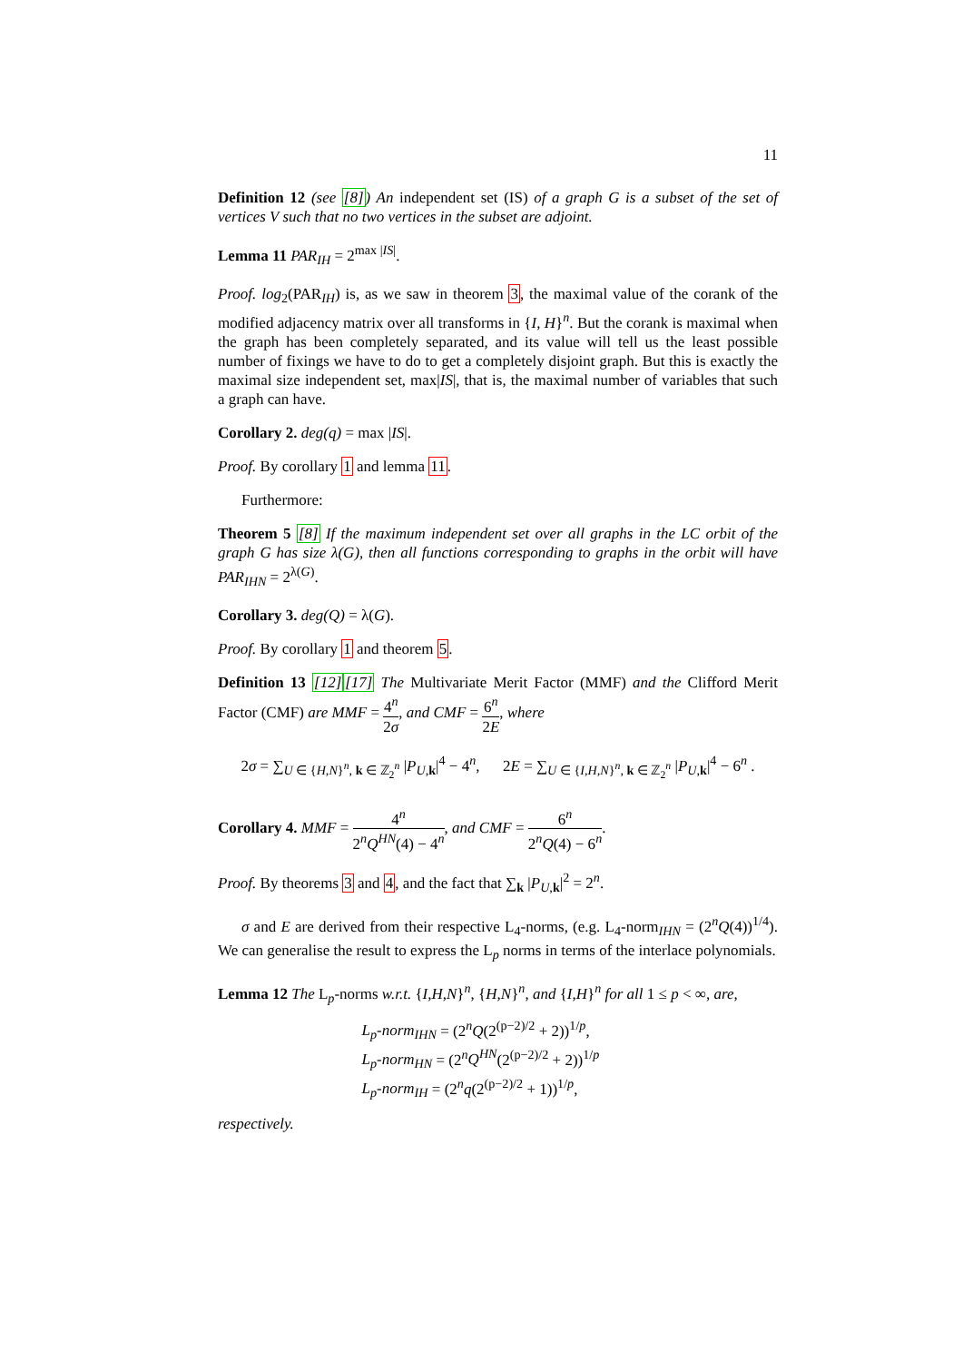11
Definition 12 (see [8]) An independent set (IS) of a graph G is a subset of the set of vertices V such that no two vertices in the subset are adjoint.
Lemma 11 PAR<sub>IH</sub> = 2<sup>max |IS|</sup>.
Proof. log<sub>2</sub>(PAR<sub>IH</sub>) is, as we saw in theorem 3, the maximal value of the corank of the modified adjacency matrix over all transforms in {I, H}<sup>n</sup>. But the corank is maximal when the graph has been completely separated, and its value will tell us the least possible number of fixings we have to do to get a completely disjoint graph. But this is exactly the maximal size independent set, max|IS|, that is, the maximal number of variables that such a graph can have.
Corollary 2. deg(q) = max |IS|.
Proof. By corollary 1 and lemma 11.
Furthermore:
Theorem 5 [8] If the maximum independent set over all graphs in the LC orbit of the graph G has size λ(G), then all functions corresponding to graphs in the orbit will have PAR<sub>IHN</sub> = 2<sup>λ(G)</sup>.
Corollary 3. deg(Q) = λ(G).
Proof. By corollary 1 and theorem 5.
Definition 13 [12][17] The Multivariate Merit Factor (MMF) and the Clifford Merit Factor (CMF) are MMF = 4<sup>n</sup> 2σ, and CMF = 6<sup>n</sup> 2E, where
2σ = ∑<sub>U ∈ {H,N}<sup>n</sup>, k ∈ ℤ<sub>2</sub><sup>n</sup></sub> |P<sub>U,k</sub>|<sup>4</sup> − 4<sup>n</sup>, 2E = ∑<sub>U ∈ {I,H,N}<sup>n</sup>, k ∈ ℤ<sub>2</sub><sup>n</sup></sub> |P<sub>U,k</sub>|<sup>4</sup> − 6<sup>n</sup> .
Corollary 4. MMF = 4<sup>n</sup> 2<sup>n</sup>Q<sup>HN</sup>(4) − 4<sup>n</sup>, and CMF = 6<sup>n</sup> 2<sup>n</sup>Q(4) − 6<sup>n</sup>.
Proof. By theorems 3 and 4, and the fact that ∑<sub>k</sub> |P<sub>U,k</sub>|<sup>2</sup> = 2<sup>n</sup>.
σ and E are derived from their respective L<sub>4</sub>-norms, (e.g. L<sub>4</sub>-norm<sub>IHN</sub> = (2<sup>n</sup>Q(4))<sup>1/4</sup>). We can generalise the result to express the L<sub>p</sub> norms in terms of the interlace polynomials.
Lemma 12 The L<sub>p</sub>-norms w.r.t. {I,H,N}<sup>n</sup>, {H,N}<sup>n</sup>, and {I,H}<sup>n</sup> for all 1 ≤ p < ∞, are,
L<sub>p</sub>-norm<sub>IHN</sub> = (2<sup>n</sup>Q(2<sup>(p−2)/2</sup> + 2))<sup>1/p</sup>,
L<sub>p</sub>-norm<sub>HN</sub> = (2<sup>n</sup>Q<sup>HN</sup>(2<sup>(p−2)/2</sup> + 2))<sup>1/p</sup>
L<sub>p</sub>-norm<sub>IH</sub> = (2<sup>n</sup>q(2<sup>(p−2)/2</sup> + 1))<sup>1/p</sup>,
respectively.